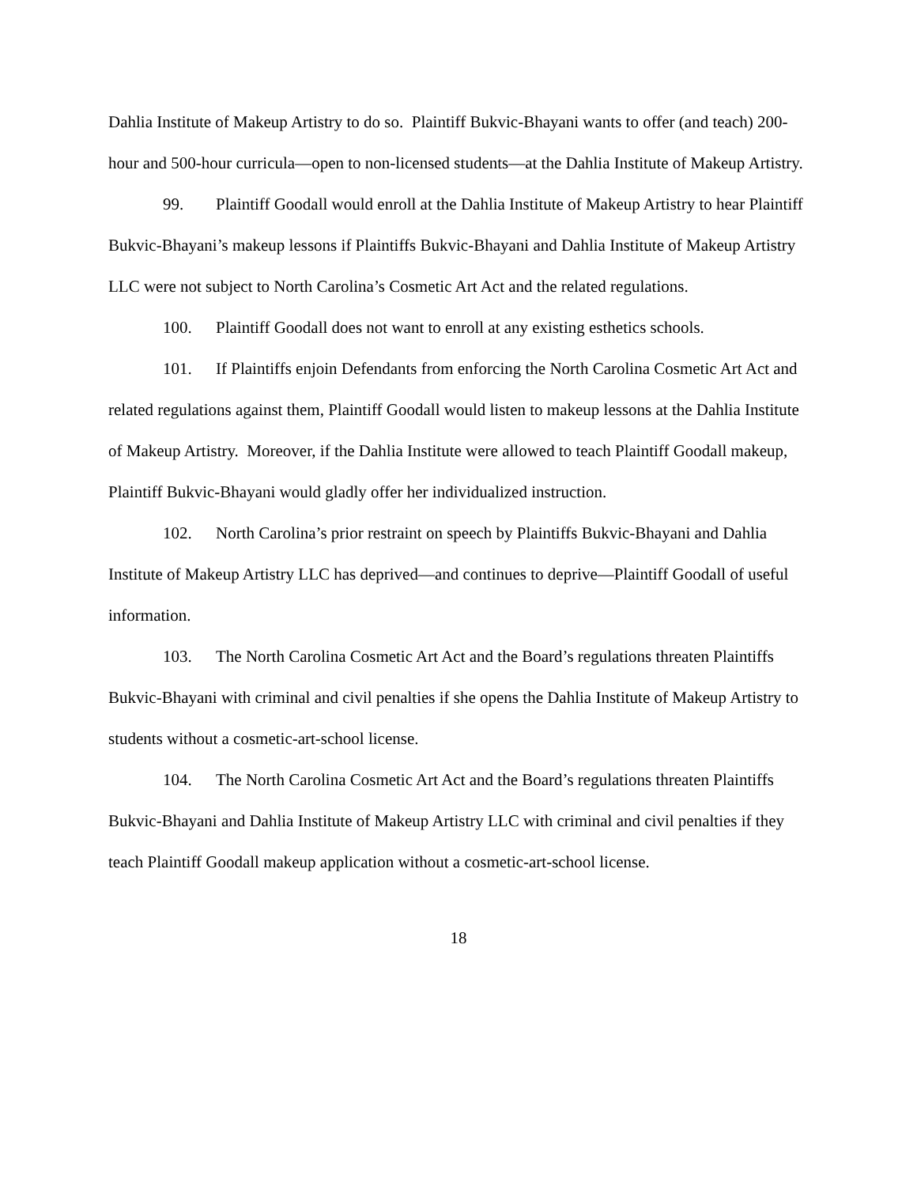Dahlia Institute of Makeup Artistry to do so. Plaintiff Bukvic-Bhayani wants to offer (and teach) 200-hour and 500-hour curricula—open to non-licensed students—at the Dahlia Institute of Makeup Artistry.
99. Plaintiff Goodall would enroll at the Dahlia Institute of Makeup Artistry to hear Plaintiff Bukvic-Bhayani’s makeup lessons if Plaintiffs Bukvic-Bhayani and Dahlia Institute of Makeup Artistry LLC were not subject to North Carolina’s Cosmetic Art Act and the related regulations.
100. Plaintiff Goodall does not want to enroll at any existing esthetics schools.
101. If Plaintiffs enjoin Defendants from enforcing the North Carolina Cosmetic Art Act and related regulations against them, Plaintiff Goodall would listen to makeup lessons at the Dahlia Institute of Makeup Artistry. Moreover, if the Dahlia Institute were allowed to teach Plaintiff Goodall makeup, Plaintiff Bukvic-Bhayani would gladly offer her individualized instruction.
102. North Carolina’s prior restraint on speech by Plaintiffs Bukvic-Bhayani and Dahlia Institute of Makeup Artistry LLC has deprived—and continues to deprive—Plaintiff Goodall of useful information.
103. The North Carolina Cosmetic Art Act and the Board’s regulations threaten Plaintiffs Bukvic-Bhayani with criminal and civil penalties if she opens the Dahlia Institute of Makeup Artistry to students without a cosmetic-art-school license.
104. The North Carolina Cosmetic Art Act and the Board’s regulations threaten Plaintiffs Bukvic-Bhayani and Dahlia Institute of Makeup Artistry LLC with criminal and civil penalties if they teach Plaintiff Goodall makeup application without a cosmetic-art-school license.
18